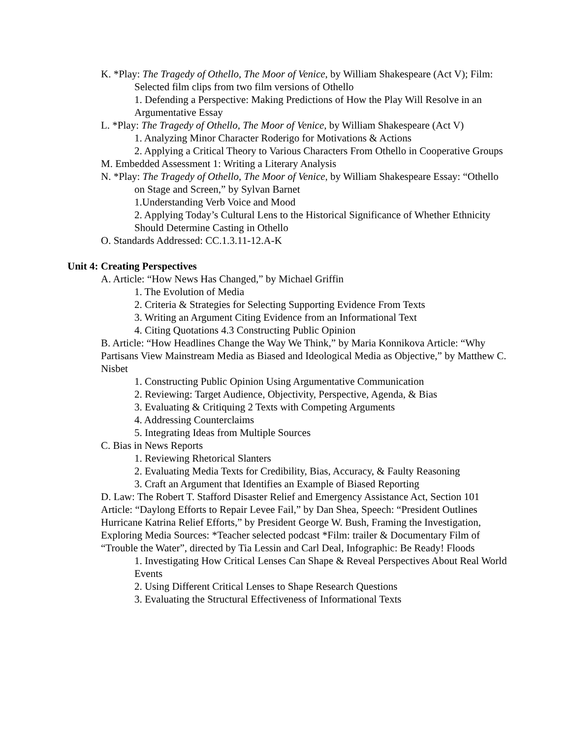K. *Play: The Tragedy of Othello, The Moor of Venice, by William Shakespeare (Act V); Film: Selected film clips from two film versions of Othello
1. Defending a Perspective: Making Predictions of How the Play Will Resolve in an Argumentative Essay
L. *Play: The Tragedy of Othello, The Moor of Venice, by William Shakespeare (Act V)
1. Analyzing Minor Character Roderigo for Motivations & Actions
2. Applying a Critical Theory to Various Characters From Othello in Cooperative Groups
M. Embedded Assessment 1: Writing a Literary Analysis
N. *Play: The Tragedy of Othello, The Moor of Venice, by William Shakespeare Essay: “Othello on Stage and Screen,” by Sylvan Barnet
1.Understanding Verb Voice and Mood
2. Applying Today’s Cultural Lens to the Historical Significance of Whether Ethnicity Should Determine Casting in Othello
O. Standards Addressed: CC.1.3.11-12.A-K
Unit 4: Creating Perspectives
A. Article: “How News Has Changed,” by Michael Griffin
1. The Evolution of Media
2. Criteria & Strategies for Selecting Supporting Evidence From Texts
3. Writing an Argument Citing Evidence from an Informational Text
4. Citing Quotations 4.3 Constructing Public Opinion
B. Article: “How Headlines Change the Way We Think,” by Maria Konnikova Article: “Why Partisans View Mainstream Media as Biased and Ideological Media as Objective,” by Matthew C. Nisbet
1. Constructing Public Opinion Using Argumentative Communication
2. Reviewing: Target Audience, Objectivity, Perspective, Agenda, & Bias
3. Evaluating & Critiquing 2 Texts with Competing Arguments
4. Addressing Counterclaims
5. Integrating Ideas from Multiple Sources
C. Bias in News Reports
1. Reviewing Rhetorical Slanters
2. Evaluating Media Texts for Credibility, Bias, Accuracy, & Faulty Reasoning
3. Craft an Argument that Identifies an Example of Biased Reporting
D. Law: The Robert T. Stafford Disaster Relief and Emergency Assistance Act, Section 101 Article: “Daylong Efforts to Repair Levee Fail,” by Dan Shea, Speech: “President Outlines Hurricane Katrina Relief Efforts,” by President George W. Bush, Framing the Investigation, Exploring Media Sources: *Teacher selected podcast *Film: trailer & Documentary Film of “Trouble the Water”, directed by Tia Lessin and Carl Deal, Infographic: Be Ready! Floods
1. Investigating How Critical Lenses Can Shape & Reveal Perspectives About Real World Events
2. Using Different Critical Lenses to Shape Research Questions
3. Evaluating the Structural Effectiveness of Informational Texts